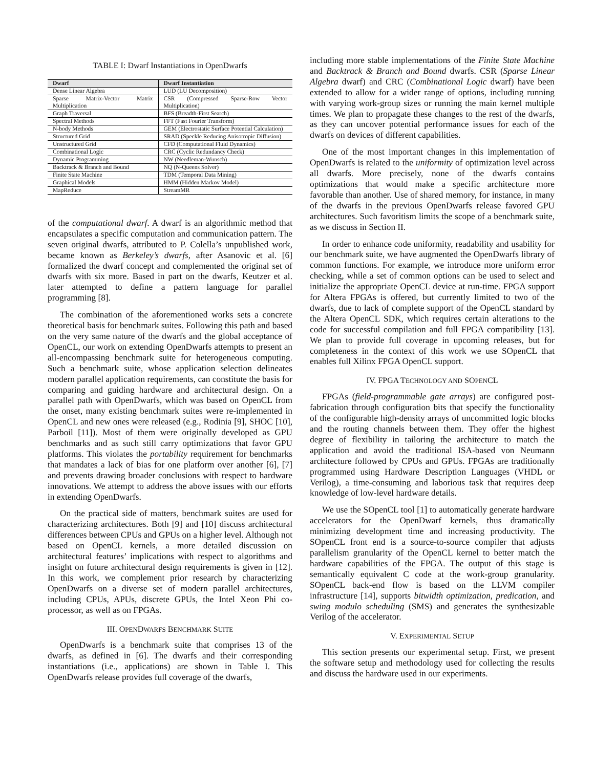TABLE I: Dwarf Instantiations in OpenDwarfs
| Dwarf | Dwarf Instantiation |
| --- | --- |
| Dense Linear Algebra | LUD (LU Decomposition) |
| Sparse Matrix-Vector Matrix Multiplication | CSR (Compressed Sparse-Row Vector Multiplication) |
| Graph Traversal | BFS (Breadth-First Search) |
| Spectral Methods | FFT (Fast Fourier Transform) |
| N-body Methods | GEM (Electrostatic Surface Potential Calculation) |
| Structured Grid | SRAD (Speckle Reducing Anisotropic Diffusion) |
| Unstructured Grid | CFD (Computational Fluid Dynamics) |
| Combinational Logic | CRC (Cyclic Redundancy Check) |
| Dynamic Programming | NW (Needleman-Wunsch) |
| Backtrack & Branch and Bound | NQ (N-Queens Solver) |
| Finite State Machine | TDM (Temporal Data Mining) |
| Graphical Models | HMM (Hidden Markov Model) |
| MapReduce | StreamMR |
of the computational dwarf. A dwarf is an algorithmic method that encapsulates a specific computation and communication pattern. The seven original dwarfs, attributed to P. Colella’s unpublished work, became known as Berkeley’s dwarfs, after Asanovic et al. [6] formalized the dwarf concept and complemented the original set of dwarfs with six more. Based in part on the dwarfs, Keutzer et al. later attempted to define a pattern language for parallel programming [8].
The combination of the aforementioned works sets a concrete theoretical basis for benchmark suites. Following this path and based on the very same nature of the dwarfs and the global acceptance of OpenCL, our work on extending OpenDwarfs attempts to present an all-encompassing benchmark suite for heterogeneous computing. Such a benchmark suite, whose application selection delineates modern parallel application requirements, can constitute the basis for comparing and guiding hardware and architectural design. On a parallel path with OpenDwarfs, which was based on OpenCL from the onset, many existing benchmark suites were re-implemented in OpenCL and new ones were released (e.g., Rodinia [9], SHOC [10], Parboil [11]). Most of them were originally developed as GPU benchmarks and as such still carry optimizations that favor GPU platforms. This violates the portability requirement for benchmarks that mandates a lack of bias for one platform over another [6], [7] and prevents drawing broader conclusions with respect to hardware innovations. We attempt to address the above issues with our efforts in extending OpenDwarfs.
On the practical side of matters, benchmark suites are used for characterizing architectures. Both [9] and [10] discuss architectural differences between CPUs and GPUs on a higher level. Although not based on OpenCL kernels, a more detailed discussion on architectural features’ implications with respect to algorithms and insight on future architectural design requirements is given in [12]. In this work, we complement prior research by characterizing OpenDwarfs on a diverse set of modern parallel architectures, including CPUs, APUs, discrete GPUs, the Intel Xeon Phi co-processor, as well as on FPGAs.
III. OPENDWARFS BENCHMARK SUITE
OpenDwarfs is a benchmark suite that comprises 13 of the dwarfs, as defined in [6]. The dwarfs and their corresponding instantiations (i.e., applications) are shown in Table I. This OpenDwarfs release provides full coverage of the dwarfs,
including more stable implementations of the Finite State Machine and Backtrack & Branch and Bound dwarfs. CSR (Sparse Linear Algebra dwarf) and CRC (Combinational Logic dwarf) have been extended to allow for a wider range of options, including running with varying work-group sizes or running the main kernel multiple times. We plan to propagate these changes to the rest of the dwarfs, as they can uncover potential performance issues for each of the dwarfs on devices of different capabilities.
One of the most important changes in this implementation of OpenDwarfs is related to the uniformity of optimization level across all dwarfs. More precisely, none of the dwarfs contains optimizations that would make a specific architecture more favorable than another. Use of shared memory, for instance, in many of the dwarfs in the previous OpenDwarfs release favored GPU architectures. Such favoritism limits the scope of a benchmark suite, as we discuss in Section II.
In order to enhance code uniformity, readability and usability for our benchmark suite, we have augmented the OpenDwarfs library of common functions. For example, we introduce more uniform error checking, while a set of common options can be used to select and initialize the appropriate OpenCL device at run-time. FPGA support for Altera FPGAs is offered, but currently limited to two of the dwarfs, due to lack of complete support of the OpenCL standard by the Altera OpenCL SDK, which requires certain alterations to the code for successful compilation and full FPGA compatibility [13]. We plan to provide full coverage in upcoming releases, but for completeness in the context of this work we use SOpenCL that enables full Xilinx FPGA OpenCL support.
IV. FPGA TECHNOLOGY AND SOPENCL
FPGAs (field-programmable gate arrays) are configured post-fabrication through configuration bits that specify the functionality of the configurable high-density arrays of uncommitted logic blocks and the routing channels between them. They offer the highest degree of flexibility in tailoring the architecture to match the application and avoid the traditional ISA-based von Neumann architecture followed by CPUs and GPUs. FPGAs are traditionally programmed using Hardware Description Languages (VHDL or Verilog), a time-consuming and laborious task that requires deep knowledge of low-level hardware details.
We use the SOpenCL tool [1] to automatically generate hardware accelerators for the OpenDwarf kernels, thus dramatically minimizing development time and increasing productivity. The SOpenCL front end is a source-to-source compiler that adjusts parallelism granularity of the OpenCL kernel to better match the hardware capabilities of the FPGA. The output of this stage is semantically equivalent C code at the work-group granularity. SOpenCL back-end flow is based on the LLVM compiler infrastructure [14], supports bitwidth optimization, predication, and swing modulo scheduling (SMS) and generates the synthesizable Verilog of the accelerator.
V. EXPERIMENTAL SETUP
This section presents our experimental setup. First, we present the software setup and methodology used for collecting the results and discuss the hardware used in our experiments.